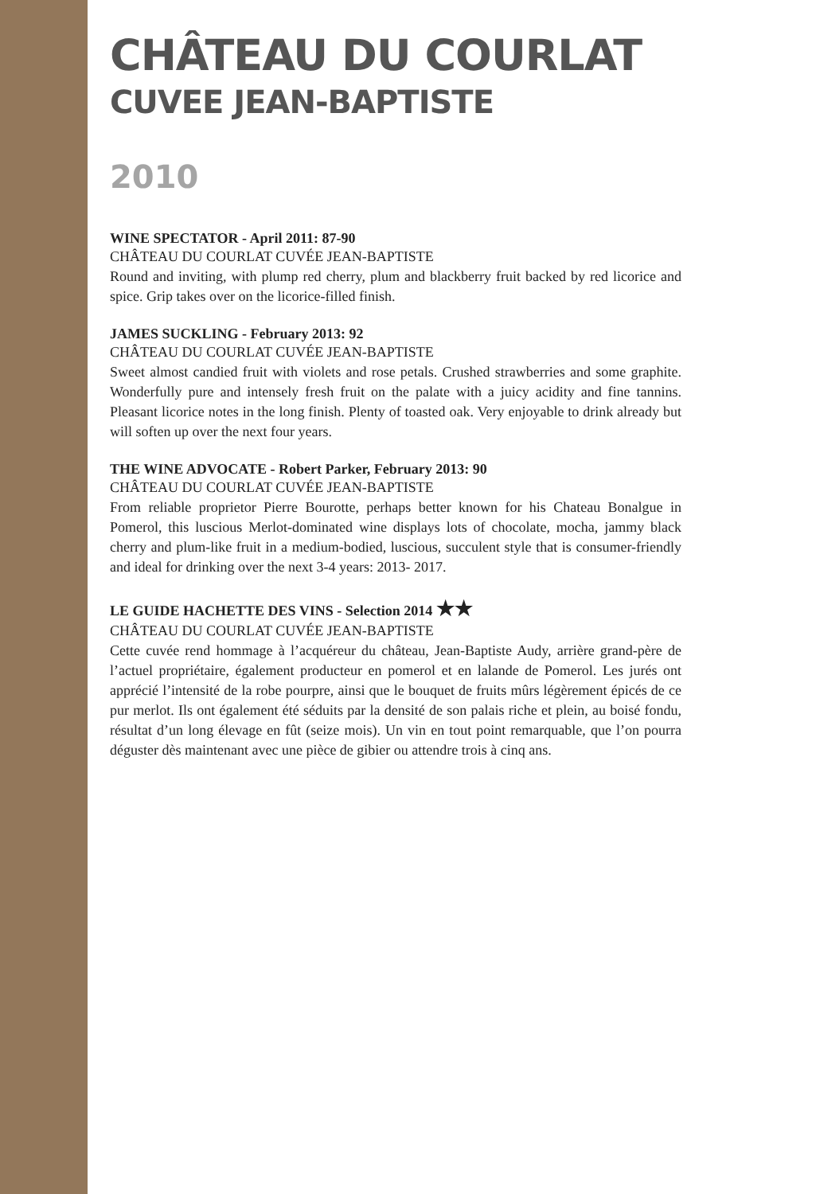CHÂTEAU DU COURLAT
CUVEE JEAN-BAPTISTE
2010
WINE SPECTATOR - April 2011: 87-90
CHÂTEAU DU COURLAT CUVÉE JEAN-BAPTISTE
Round and inviting, with plump red cherry, plum and blackberry fruit backed by red licorice and spice. Grip takes over on the licorice-filled finish.
JAMES SUCKLING - February 2013: 92
CHÂTEAU DU COURLAT CUVÉE JEAN-BAPTISTE
Sweet almost candied fruit with violets and rose petals. Crushed strawberries and some graphite. Wonderfully pure and intensely fresh fruit on the palate with a juicy acidity and fine tannins. Pleasant licorice notes in the long finish. Plenty of toasted oak. Very enjoyable to drink already but will soften up over the next four years.
THE WINE ADVOCATE - Robert Parker, February 2013: 90
CHÂTEAU DU COURLAT CUVÉE JEAN-BAPTISTE
From reliable proprietor Pierre Bourotte, perhaps better known for his Chateau Bonalgue in Pomerol, this luscious Merlot-dominated wine displays lots of chocolate, mocha, jammy black cherry and plum-like fruit in a medium-bodied, luscious, succulent style that is consumer-friendly and ideal for drinking over the next 3-4 years: 2013- 2017.
LE GUIDE HACHETTE DES VINS - Selection 2014 ★★
CHÂTEAU DU COURLAT CUVÉE JEAN-BAPTISTE
Cette cuvée rend hommage à l’acquéreur du château, Jean-Baptiste Audy, arrière grand-père de l’actuel propriétaire, également producteur en pomerol et en lalande de Pomerol. Les jurés ont apprécié l’intensité de la robe pourpre, ainsi que le bouquet de fruits mûrs légèrement épicés de ce pur merlot. Ils ont également été séduits par la densité de son palais riche et plein, au boisé fondu, résultat d’un long élevage en fût (seize mois). Un vin en tout point remarquable, que l’on pourra déguster dès maintenant avec une pièce de gibier ou attendre trois à cinq ans.